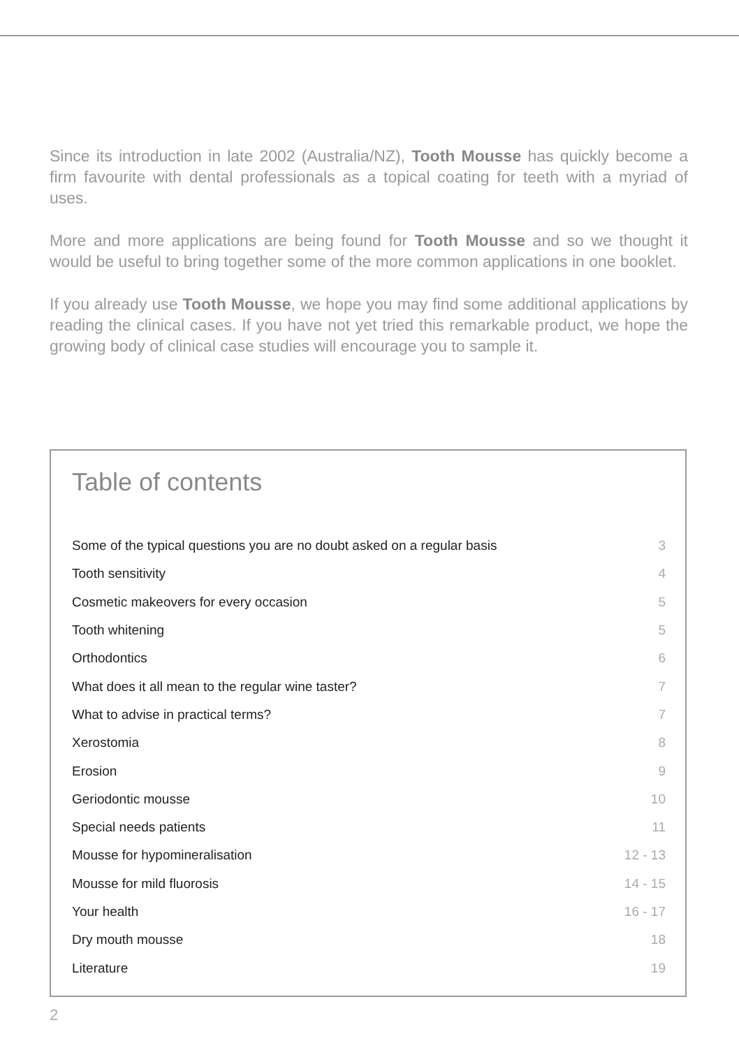Since its introduction in late 2002 (Australia/NZ), Tooth Mousse has quickly become a firm favourite with dental professionals as a topical coating for teeth with a myriad of uses.
More and more applications are being found for Tooth Mousse and so we thought it would be useful to bring together some of the more common applications in one booklet.
If you already use Tooth Mousse, we hope you may find some additional applications by reading the clinical cases. If you have not yet tried this remarkable product, we hope the growing body of clinical case studies will encourage you to sample it.
Table of contents
| Some of the typical questions you are no doubt asked on a regular basis | 3 |
| Tooth sensitivity | 4 |
| Cosmetic makeovers for every occasion | 5 |
| Tooth whitening | 5 |
| Orthodontics | 6 |
| What does it all mean to the regular wine taster? | 7 |
| What to advise in practical terms? | 7 |
| Xerostomia | 8 |
| Erosion | 9 |
| Geriodontic mousse | 10 |
| Special needs patients | 11 |
| Mousse for hypomineralisation | 12 - 13 |
| Mousse for mild fluorosis | 14 - 15 |
| Your health | 16 - 17 |
| Dry mouth mousse | 18 |
| Literature | 19 |
2